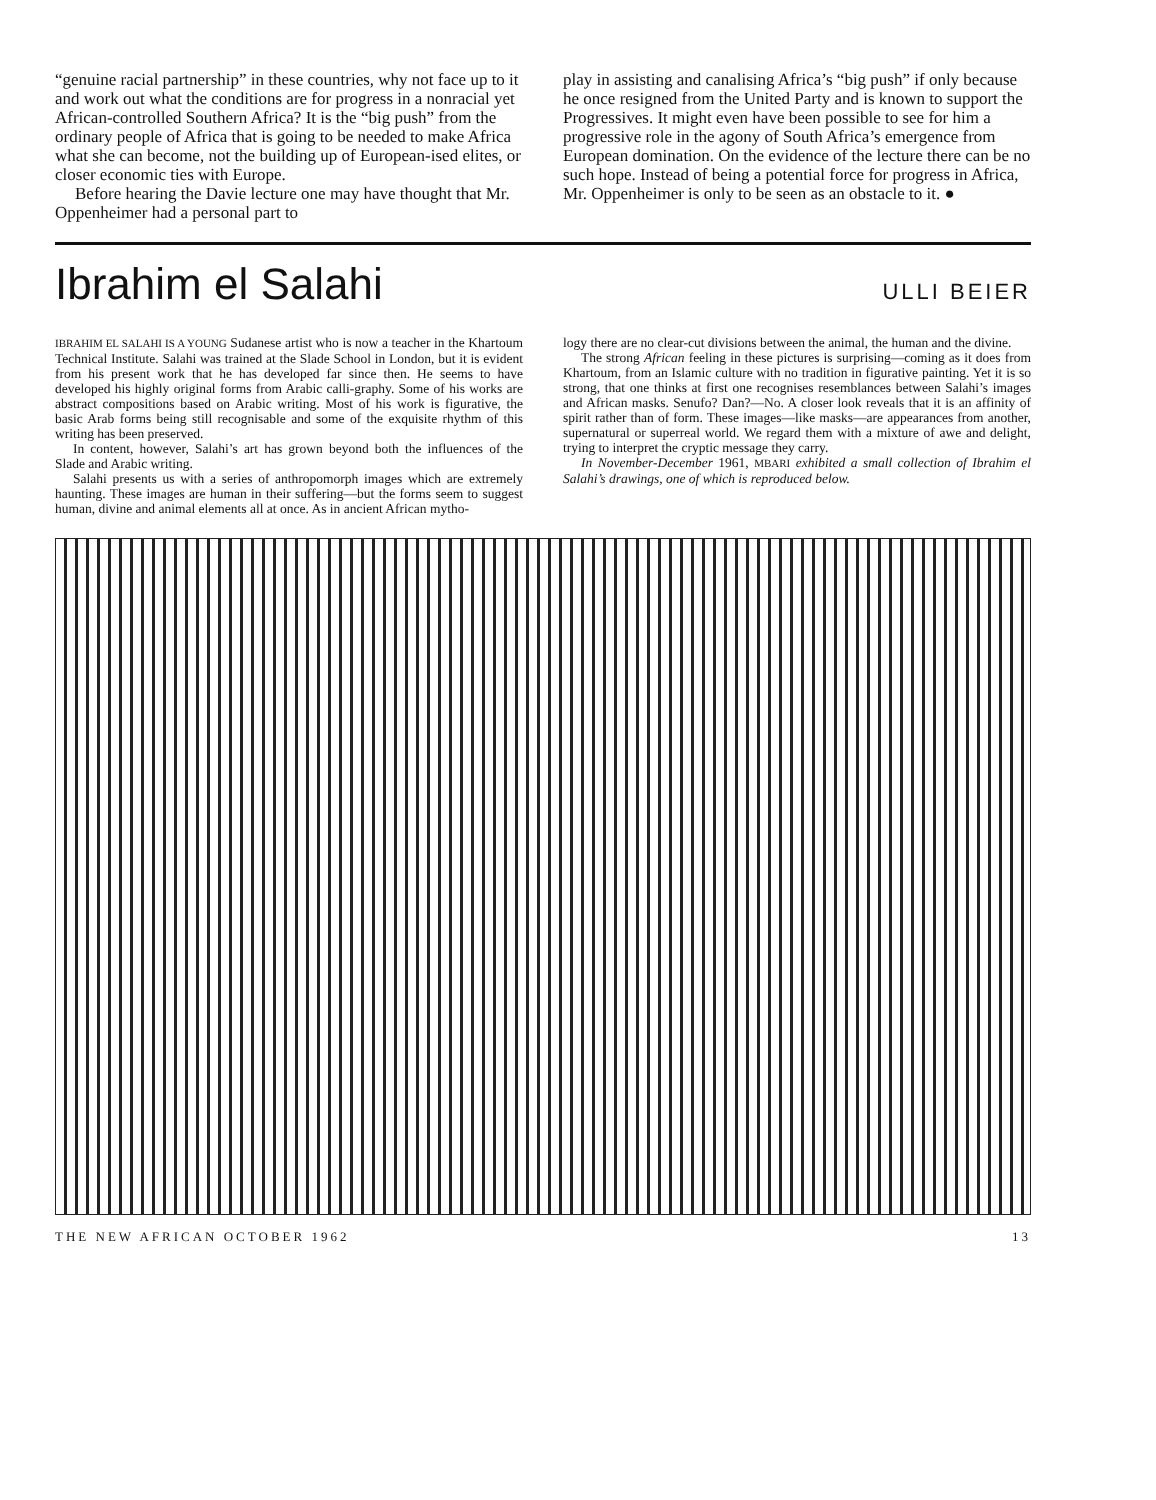“genuine racial partnership” in these countries, why not face up to it and work out what the conditions are for progress in a nonracial yet African-controlled Southern Africa? It is the “big push” from the ordinary people of Africa that is going to be needed to make Africa what she can become, not the building up of European-ised elites, or closer economic ties with Europe.
Before hearing the Davie lecture one may have thought that Mr. Oppenheimer had a personal part to
play in assisting and canalising Africa’s “big push” if only because he once resigned from the United Party and is known to support the Progressives. It might even have been possible to see for him a progressive role in the agony of South Africa’s emergence from European domination. On the evidence of the lecture there can be no such hope. Instead of being a potential force for progress in Africa, Mr. Oppenheimer is only to be seen as an obstacle to it. ●
Ibrahim el Salahi
ULLI BEIER
IBRAHIM EL SALAHI IS A YOUNG Sudanese artist who is now a teacher in the Khartoum Technical Institute. Salahi was trained at the Slade School in London, but it is evident from his present work that he has developed far since then. He seems to have developed his highly original forms from Arabic calli-graphy. Some of his works are abstract compositions based on Arabic writing. Most of his work is figurative, the basic Arab forms being still recognisable and some of the exquisite rhythm of this writing has been preserved.
In content, however, Salahi’s art has grown beyond both the influences of the Slade and Arabic writing.
Salahi presents us with a series of anthropomorph images which are extremely haunting. These images are human in their suffering—but the forms seem to suggest human, divine and animal elements all at once. As in ancient African mytho-
logy there are no clear-cut divisions between the animal, the human and the divine.
The strong African feeling in these pictures is surprising—coming as it does from Khartoum, from an Islamic culture with no tradition in figurative painting. Yet it is so strong, that one thinks at first one recognises resemblances between Salahi’s images and African masks. Senufo? Dan?—No. A closer look reveals that it is an affinity of spirit rather than of form. These images—like masks—are appearances from another, supernatural or superreal world. We regard them with a mixture of awe and delight, trying to interpret the cryptic message they carry.
In November-December 1961, MBARI exhibited a small collection of Ibrahim el Salahi’s drawings, one of which is reproduced below.
THE NEW AFRICAN OCTOBER 1962 13